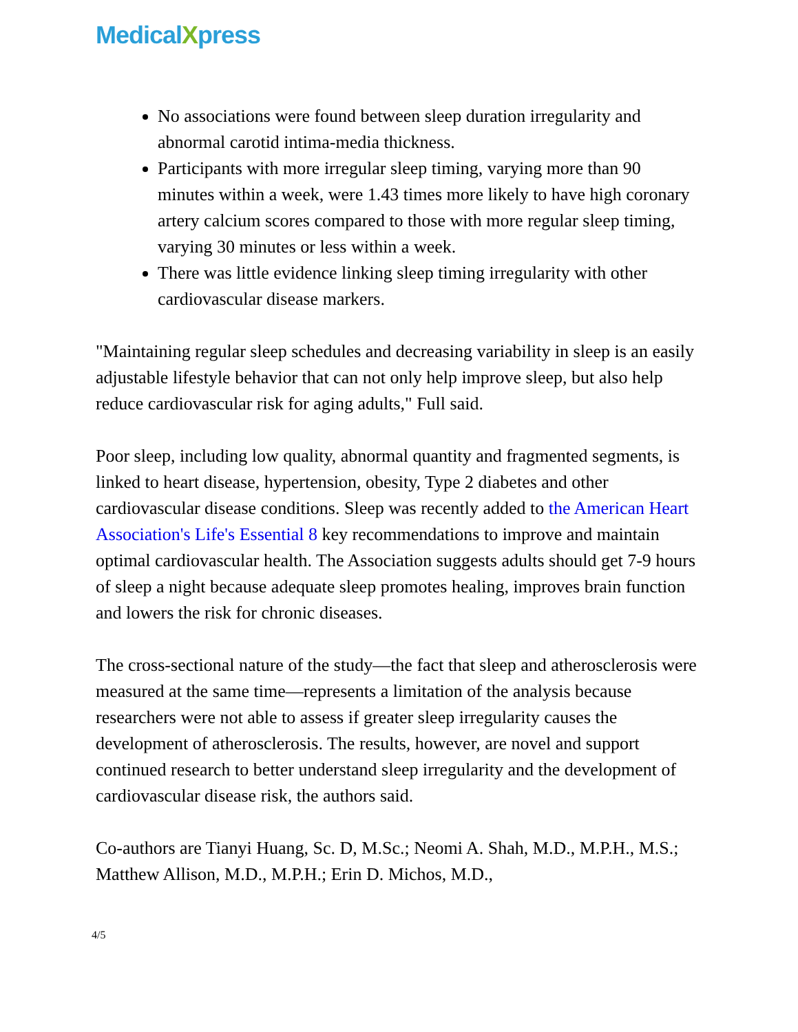MedicalXpress
No associations were found between sleep duration irregularity and abnormal carotid intima-media thickness.
Participants with more irregular sleep timing, varying more than 90 minutes within a week, were 1.43 times more likely to have high coronary artery calcium scores compared to those with more regular sleep timing, varying 30 minutes or less within a week.
There was little evidence linking sleep timing irregularity with other cardiovascular disease markers.
"Maintaining regular sleep schedules and decreasing variability in sleep is an easily adjustable lifestyle behavior that can not only help improve sleep, but also help reduce cardiovascular risk for aging adults," Full said.
Poor sleep, including low quality, abnormal quantity and fragmented segments, is linked to heart disease, hypertension, obesity, Type 2 diabetes and other cardiovascular disease conditions. Sleep was recently added to the American Heart Association's Life's Essential 8 key recommendations to improve and maintain optimal cardiovascular health. The Association suggests adults should get 7-9 hours of sleep a night because adequate sleep promotes healing, improves brain function and lowers the risk for chronic diseases.
The cross-sectional nature of the study—the fact that sleep and atherosclerosis were measured at the same time—represents a limitation of the analysis because researchers were not able to assess if greater sleep irregularity causes the development of atherosclerosis. The results, however, are novel and support continued research to better understand sleep irregularity and the development of cardiovascular disease risk, the authors said.
Co-authors are Tianyi Huang, Sc. D, M.Sc.; Neomi A. Shah, M.D., M.P.H., M.S.; Matthew Allison, M.D., M.P.H.; Erin D. Michos, M.D.,
4/5